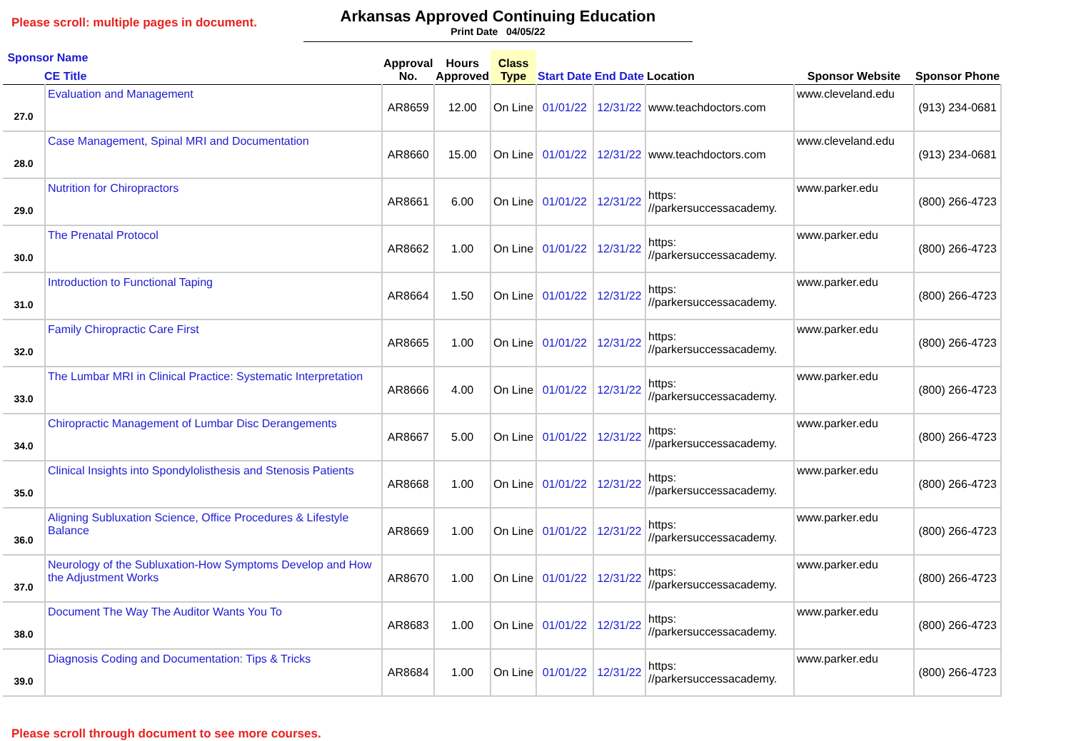Please scroll: multiple pages in document.
Arkansas Approved Continuing Education
Print Date 04/05/22
| Sponsor Name CE Title | | Approval No. | Hours Approved | Class Type | Start Date | End Date | Location | Sponsor Website | Sponsor Phone |
| --- | --- | --- | --- | --- | --- | --- | --- | --- | --- |
| 27.0 | Evaluation and Management | AR8659 | 12.00 | On Line | 01/01/22 | 12/31/22 | www.teachdoctors.com | www.cleveland.edu | (913) 234-0681 |
| 28.0 | Case Management, Spinal MRI and Documentation | AR8660 | 15.00 | On Line | 01/01/22 | 12/31/22 | www.teachdoctors.com | www.cleveland.edu | (913) 234-0681 |
| 29.0 | Nutrition for Chiropractors | AR8661 | 6.00 | On Line | 01/01/22 | 12/31/22 | https: //parkersuccessacademy. | www.parker.edu | (800) 266-4723 |
| 30.0 | The Prenatal Protocol | AR8662 | 1.00 | On Line | 01/01/22 | 12/31/22 | https: //parkersuccessacademy. | www.parker.edu | (800) 266-4723 |
| 31.0 | Introduction to Functional Taping | AR8664 | 1.50 | On Line | 01/01/22 | 12/31/22 | https: //parkersuccessacademy. | www.parker.edu | (800) 266-4723 |
| 32.0 | Family Chiropractic Care First | AR8665 | 1.00 | On Line | 01/01/22 | 12/31/22 | https: //parkersuccessacademy. | www.parker.edu | (800) 266-4723 |
| 33.0 | The Lumbar MRI in Clinical Practice: Systematic Interpretation | AR8666 | 4.00 | On Line | 01/01/22 | 12/31/22 | https: //parkersuccessacademy. | www.parker.edu | (800) 266-4723 |
| 34.0 | Chiropractic Management of Lumbar Disc Derangements | AR8667 | 5.00 | On Line | 01/01/22 | 12/31/22 | https: //parkersuccessacademy. | www.parker.edu | (800) 266-4723 |
| 35.0 | Clinical Insights into Spondylolisthesis and Stenosis Patients | AR8668 | 1.00 | On Line | 01/01/22 | 12/31/22 | https: //parkersuccessacademy. | www.parker.edu | (800) 266-4723 |
| 36.0 | Aligning Subluxation Science, Office Procedures & Lifestyle Balance | AR8669 | 1.00 | On Line | 01/01/22 | 12/31/22 | https: //parkersuccessacademy. | www.parker.edu | (800) 266-4723 |
| 37.0 | Neurology of the Subluxation-How Symptoms Develop and How the Adjustment Works | AR8670 | 1.00 | On Line | 01/01/22 | 12/31/22 | https: //parkersuccessacademy. | www.parker.edu | (800) 266-4723 |
| 38.0 | Document The Way The Auditor Wants You To | AR8683 | 1.00 | On Line | 01/01/22 | 12/31/22 | https: //parkersuccessacademy. | www.parker.edu | (800) 266-4723 |
| 39.0 | Diagnosis Coding and Documentation: Tips & Tricks | AR8684 | 1.00 | On Line | 01/01/22 | 12/31/22 | https: //parkersuccessacademy. | www.parker.edu | (800) 266-4723 |
Please scroll through document to see more courses.